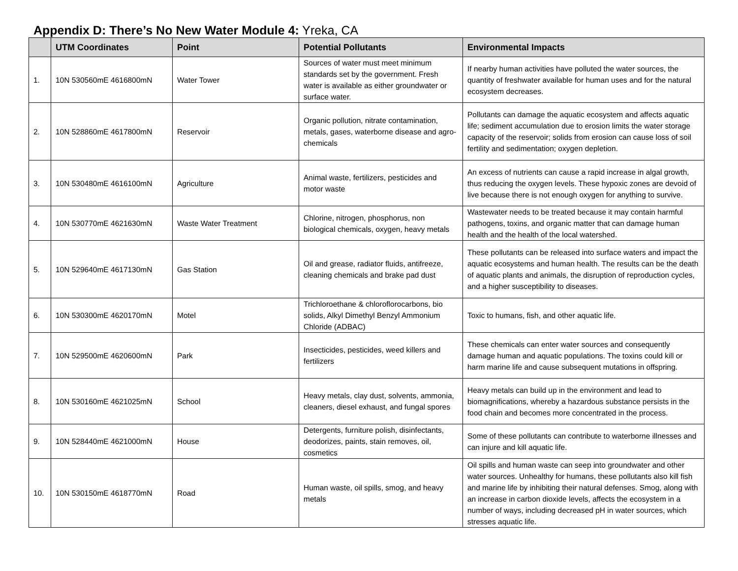Appendix D: There’s No New Water Module 4: Yreka, CA
| | UTM Coordinates | Point | Potential Pollutants | Environmental Impacts |
| --- | --- | --- | --- | --- |
| 1. | 10N 530560mE 4616800mN | Water Tower | Sources of water must meet minimum standards set by the government. Fresh water is available as either groundwater or surface water. | If nearby human activities have polluted the water sources, the quantity of freshwater available for human uses and for the natural ecosystem decreases. |
| 2. | 10N 528860mE 4617800mN | Reservoir | Organic pollution, nitrate contamination, metals, gases, waterborne disease and agro-chemicals | Pollutants can damage the aquatic ecosystem and affects aquatic life; sediment accumulation due to erosion limits the water storage capacity of the reservoir; solids from erosion can cause loss of soil fertility and sedimentation; oxygen depletion. |
| 3. | 10N 530480mE 4616100mN | Agriculture | Animal waste, fertilizers, pesticides and motor waste | An excess of nutrients can cause a rapid increase in algal growth, thus reducing the oxygen levels. These hypoxic zones are devoid of live because there is not enough oxygen for anything to survive. |
| 4. | 10N 530770mE 4621630mN | Waste Water Treatment | Chlorine, nitrogen, phosphorus, non biological chemicals, oxygen, heavy metals | Wastewater needs to be treated because it may contain harmful pathogens, toxins, and organic matter that can damage human health and the health of the local watershed. |
| 5. | 10N 529640mE 4617130mN | Gas Station | Oil and grease, radiator fluids, antifreeze, cleaning chemicals and brake pad dust | These pollutants can be released into surface waters and impact the aquatic ecosystems and human health. The results can be the death of aquatic plants and animals, the disruption of reproduction cycles, and a higher susceptibility to diseases. |
| 6. | 10N 530300mE 4620170mN | Motel | Trichloroethane & chloroflorocarbons, bio solids, Alkyl Dimethyl Benzyl Ammonium Chloride (ADBAC) | Toxic to humans, fish, and other aquatic life. |
| 7. | 10N 529500mE 4620600mN | Park | Insecticides, pesticides, weed killers and fertilizers | These chemicals can enter water sources and consequently damage human and aquatic populations. The toxins could kill or harm marine life and cause subsequent mutations in offspring. |
| 8. | 10N 530160mE 4621025mN | School | Heavy metals, clay dust, solvents, ammonia, cleaners, diesel exhaust, and fungal spores | Heavy metals can build up in the environment and lead to biomagnifications, whereby a hazardous substance persists in the food chain and becomes more concentrated in the process. |
| 9. | 10N 528440mE 4621000mN | House | Detergents, furniture polish, disinfectants, deodorizes, paints, stain removes, oil, cosmetics | Some of these pollutants can contribute to waterborne illnesses and can injure and kill aquatic life. |
| 10. | 10N 530150mE 4618770mN | Road | Human waste, oil spills, smog, and heavy metals | Oil spills and human waste can seep into groundwater and other water sources. Unhealthy for humans, these pollutants also kill fish and marine life by inhibiting their natural defenses. Smog, along with an increase in carbon dioxide levels, affects the ecosystem in a number of ways, including decreased pH in water sources, which stresses aquatic life. |